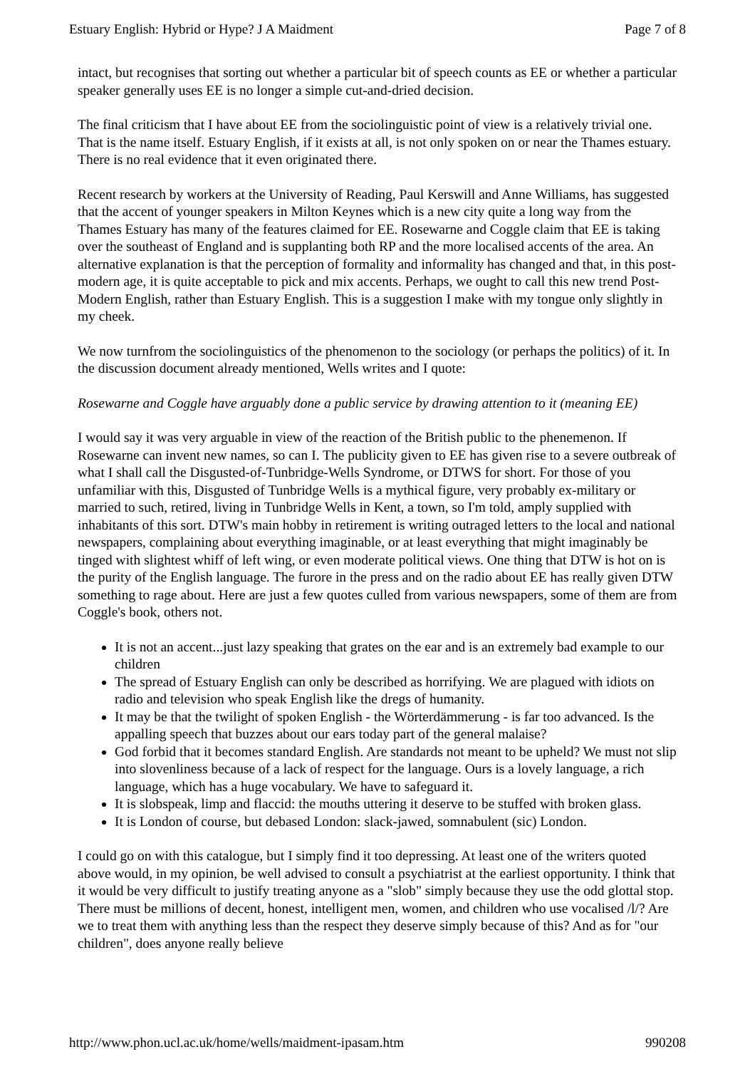Estuary English: Hybrid or Hype? J A Maidment Page 7 of 8
intact, but recognises that sorting out whether a particular bit of speech counts as EE or whether a particular speaker generally uses EE is no longer a simple cut-and-dried decision.
The final criticism that I have about EE from the sociolinguistic point of view is a relatively trivial one. That is the name itself. Estuary English, if it exists at all, is not only spoken on or near the Thames estuary. There is no real evidence that it even originated there.
Recent research by workers at the University of Reading, Paul Kerswill and Anne Williams, has suggested that the accent of younger speakers in Milton Keynes which is a new city quite a long way from the Thames Estuary has many of the features claimed for EE. Rosewarne and Coggle claim that EE is taking over the southeast of England and is supplanting both RP and the more localised accents of the area. An alternative explanation is that the perception of formality and informality has changed and that, in this post-modern age, it is quite acceptable to pick and mix accents. Perhaps, we ought to call this new trend Post-Modern English, rather than Estuary English. This is a suggestion I make with my tongue only slightly in my cheek.
We now turnfrom the sociolinguistics of the phenomenon to the sociology (or perhaps the politics) of it. In the discussion document already mentioned, Wells writes and I quote:
Rosewarne and Coggle have arguably done a public service by drawing attention to it (meaning EE)
I would say it was very arguable in view of the reaction of the British public to the phenemenon. If Rosewarne can invent new names, so can I. The publicity given to EE has given rise to a severe outbreak of what I shall call the Disgusted-of-Tunbridge-Wells Syndrome, or DTWS for short. For those of you unfamiliar with this, Disgusted of Tunbridge Wells is a mythical figure, very probably ex-military or married to such, retired, living in Tunbridge Wells in Kent, a town, so I'm told, amply supplied with inhabitants of this sort. DTW's main hobby in retirement is writing outraged letters to the local and national newspapers, complaining about everything imaginable, or at least everything that might imaginably be tinged with slightest whiff of left wing, or even moderate political views. One thing that DTW is hot on is the purity of the English language. The furore in the press and on the radio about EE has really given DTW something to rage about. Here are just a few quotes culled from various newspapers, some of them are from Coggle's book, others not.
It is not an accent...just lazy speaking that grates on the ear and is an extremely bad example to our children
The spread of Estuary English can only be described as horrifying. We are plagued with idiots on radio and television who speak English like the dregs of humanity.
It may be that the twilight of spoken English - the Wörterdämmerung - is far too advanced. Is the appalling speech that buzzes about our ears today part of the general malaise?
God forbid that it becomes standard English. Are standards not meant to be upheld? We must not slip into slovenliness because of a lack of respect for the language. Ours is a lovely language, a rich language, which has a huge vocabulary. We have to safeguard it.
It is slobspeak, limp and flaccid: the mouths uttering it deserve to be stuffed with broken glass.
It is London of course, but debased London: slack-jawed, somnabulent (sic) London.
I could go on with this catalogue, but I simply find it too depressing. At least one of the writers quoted above would, in my opinion, be well advised to consult a psychiatrist at the earliest opportunity. I think that it would be very difficult to justify treating anyone as a "slob" simply because they use the odd glottal stop. There must be millions of decent, honest, intelligent men, women, and children who use vocalised /l/? Are we to treat them with anything less than the respect they deserve simply because of this? And as for "our children", does anyone really believe
http://www.phon.ucl.ac.uk/home/wells/maidment-ipasam.htm 990208